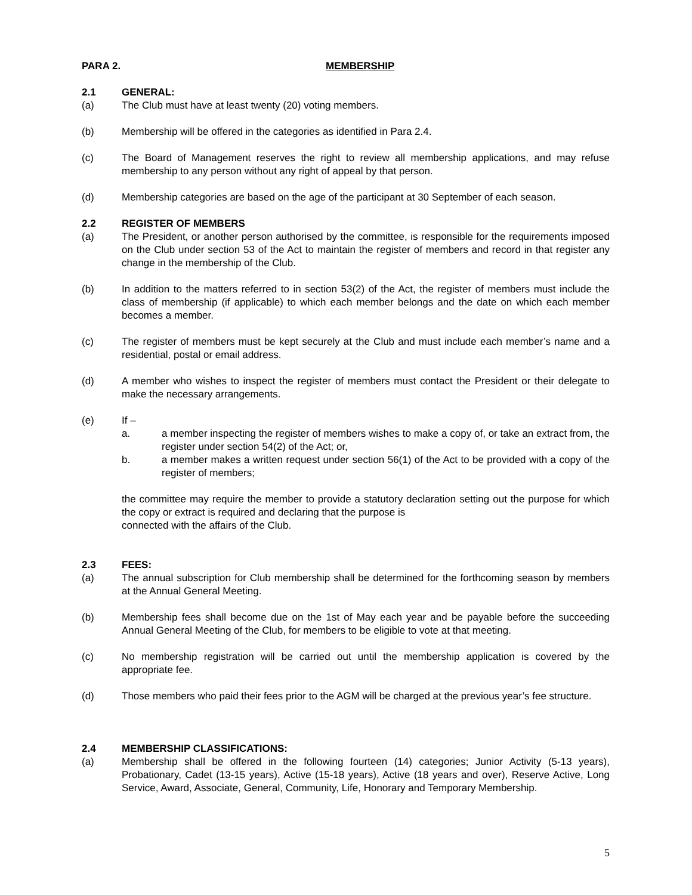PARA 2. MEMBERSHIP
2.1 GENERAL:
(a) The Club must have at least twenty (20) voting members.
(b) Membership will be offered in the categories as identified in Para 2.4.
(c) The Board of Management reserves the right to review all membership applications, and may refuse membership to any person without any right of appeal by that person.
(d) Membership categories are based on the age of the participant at 30 September of each season.
2.2 REGISTER OF MEMBERS
(a) The President, or another person authorised by the committee, is responsible for the requirements imposed on the Club under section 53 of the Act to maintain the register of members and record in that register any change in the membership of the Club.
(b) In addition to the matters referred to in section 53(2) of the Act, the register of members must include the class of membership (if applicable) to which each member belongs and the date on which each member becomes a member.
(c) The register of members must be kept securely at the Club and must include each member’s name and a residential, postal or email address.
(d) A member who wishes to inspect the register of members must contact the President or their delegate to make the necessary arrangements.
(e) If –
a. a member inspecting the register of members wishes to make a copy of, or take an extract from, the register under section 54(2) of the Act; or,
b. a member makes a written request under section 56(1) of the Act to be provided with a copy of the register of members;
the committee may require the member to provide a statutory declaration setting out the purpose for which the copy or extract is required and declaring that the purpose is
connected with the affairs of the Club.
2.3 FEES:
(a) The annual subscription for Club membership shall be determined for the forthcoming season by members at the Annual General Meeting.
(b) Membership fees shall become due on the 1st of May each year and be payable before the succeeding Annual General Meeting of the Club, for members to be eligible to vote at that meeting.
(c) No membership registration will be carried out until the membership application is covered by the appropriate fee.
(d) Those members who paid their fees prior to the AGM will be charged at the previous year’s fee structure.
2.4 MEMBERSHIP CLASSIFICATIONS:
(a) Membership shall be offered in the following fourteen (14) categories; Junior Activity (5-13 years), Probationary, Cadet (13-15 years), Active (15-18 years), Active (18 years and over), Reserve Active, Long Service, Award, Associate, General, Community, Life, Honorary and Temporary Membership.
5